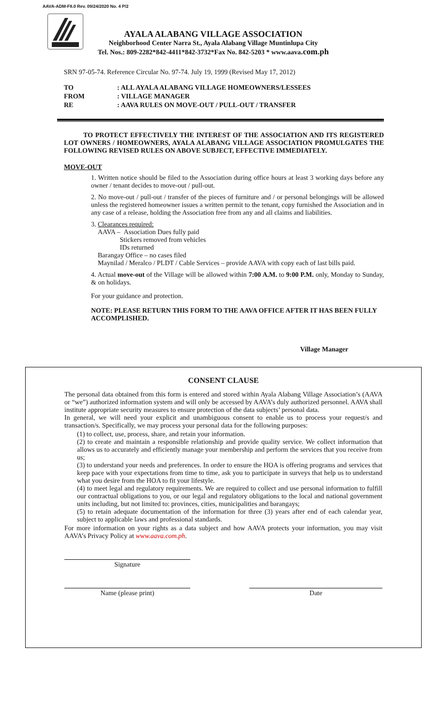AAVA-ADM-F8.0 Rev. 09/24/2020 No. 4 P/2
AYALA ALABANG VILLAGE ASSOCIATION
Neighborhood Center Narra St., Ayala Alabang Village Muntinlupa City
Tel. Nos.: 809-2282*842-4411*842-3732*Fax No. 842-5203 * www.aava.com.ph
SRN 97-05-74. Reference Circular No. 97-74. July 19, 1999 (Revised May 17, 2012)
| TO | : ALL AYALA ALABANG VILLAGE HOMEOWNERS/LESSEES |
| FROM | : VILLAGE MANAGER |
| RE | : AAVA RULES ON MOVE-OUT / PULL-OUT / TRANSFER |
TO PROTECT EFFECTIVELY THE INTEREST OF THE ASSOCIATION AND ITS REGISTERED LOT OWNERS / HOMEOWNERS, AYALA ALABANG VILLAGE ASSOCIATION PROMULGATES THE FOLLOWING REVISED RULES ON ABOVE SUBJECT, EFFECTIVE IMMEDIATELY.
MOVE-OUT
1. Written notice should be filed to the Association during office hours at least 3 working days before any owner / tenant decides to move-out / pull-out.
2. No move-out / pull-out / transfer of the pieces of furniture and / or personal belongings will be allowed unless the registered homeowner issues a written permit to the tenant, copy furnished the Association and in any case of a release, holding the Association free from any and all claims and liabilities.
3. Clearances required:
AAVA – Association Dues fully paid
Stickers removed from vehicles
IDs returned
Barangay Office – no cases filed
Maynilad / Meralco / PLDT / Cable Services – provide AAVA with copy each of last bills paid.
4. Actual move-out of the Village will be allowed within 7:00 A.M. to 9:00 P.M. only, Monday to Sunday, & on holidays.
For your guidance and protection.
NOTE: PLEASE RETURN THIS FORM TO THE AAVA OFFICE AFTER IT HAS BEEN FULLY ACCOMPLISHED.
Village Manager
CONSENT CLAUSE
The personal data obtained from this form is entered and stored within Ayala Alabang Village Association’s (AAVA or “we”) authorized information system and will only be accessed by AAVA’s duly authorized personnel. AAVA shall institute appropriate security measures to ensure protection of the data subjects’ personal data.
In general, we will need your explicit and unambiguous consent to enable us to process your request/s and transaction/s. Specifically, we may process your personal data for the following purposes:
(1) to collect, use, process, share, and retain your information.
(2) to create and maintain a responsible relationship and provide quality service. We collect information that allows us to accurately and efficiently manage your membership and perform the services that you receive from us;
(3) to understand your needs and preferences. In order to ensure the HOA is offering programs and services that keep pace with your expectations from time to time, ask you to participate in surveys that help us to understand what you desire from the HOA to fit your lifestyle.
(4) to meet legal and regulatory requirements. We are required to collect and use personal information to fulfill our contractual obligations to you, or our legal and regulatory obligations to the local and national government units including, but not limited to: provinces, cities, municipalities and barangays;
(5) to retain adequate documentation of the information for three (3) years after end of each calendar year, subject to applicable laws and professional standards.
For more information on your rights as a data subject and how AAVA protects your information, you may visit AAVA’s Privacy Policy at www.aava.com.ph.
Signature
Name (please print) Date